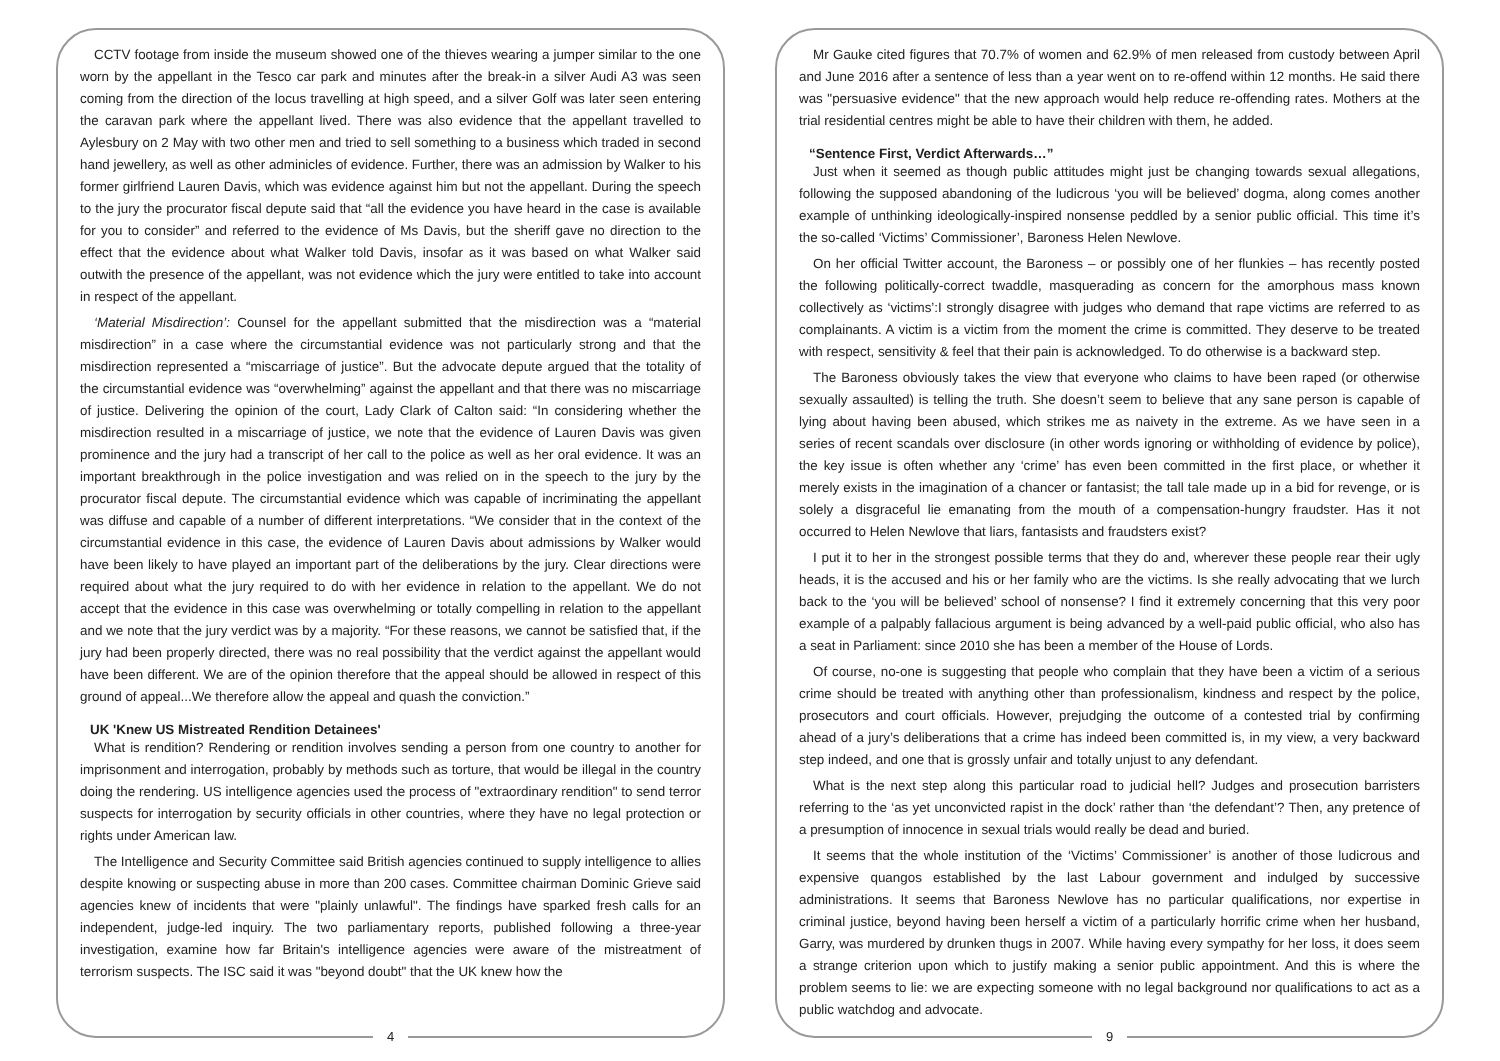CCTV footage from inside the museum showed one of the thieves wearing a jumper similar to the one worn by the appellant in the Tesco car park and minutes after the break-in a silver Audi A3 was seen coming from the direction of the locus travelling at high speed, and a silver Golf was later seen entering the caravan park where the appellant lived. There was also evidence that the appellant travelled to Aylesbury on 2 May with two other men and tried to sell something to a business which traded in second hand jewellery, as well as other adminicles of evidence. Further, there was an admission by Walker to his former girlfriend Lauren Davis, which was evidence against him but not the appellant. During the speech to the jury the procurator fiscal depute said that “all the evidence you have heard in the case is available for you to consider” and referred to the evidence of Ms Davis, but the sheriff gave no direction to the effect that the evidence about what Walker told Davis, insofar as it was based on what Walker said outwith the presence of the appellant, was not evidence which the jury were entitled to take into account in respect of the appellant.
‘Material Misdirection’: Counsel for the appellant submitted that the misdirection was a “material misdirection” in a case where the circumstantial evidence was not particularly strong and that the misdirection represented a “miscarriage of justice”. But the advocate depute argued that the totality of the circumstantial evidence was “overwhelming” against the appellant and that there was no miscarriage of justice. Delivering the opinion of the court, Lady Clark of Calton said: “In considering whether the misdirection resulted in a miscarriage of justice, we note that the evidence of Lauren Davis was given prominence and the jury had a transcript of her call to the police as well as her oral evidence. It was an important breakthrough in the police investigation and was relied on in the speech to the jury by the procurator fiscal depute. The circumstantial evidence which was capable of incriminating the appellant was diffuse and capable of a number of different interpretations. “We consider that in the context of the circumstantial evidence in this case, the evidence of Lauren Davis about admissions by Walker would have been likely to have played an important part of the deliberations by the jury. Clear directions were required about what the jury required to do with her evidence in relation to the appellant. We do not accept that the evidence in this case was overwhelming or totally compelling in relation to the appellant and we note that the jury verdict was by a majority. “For these reasons, we cannot be satisfied that, if the jury had been properly directed, there was no real possibility that the verdict against the appellant would have been different. We are of the opinion therefore that the appeal should be allowed in respect of this ground of appeal...We therefore allow the appeal and quash the conviction.”
UK 'Knew US Mistreated Rendition Detainees'
What is rendition? Rendering or rendition involves sending a person from one country to another for imprisonment and interrogation, probably by methods such as torture, that would be illegal in the country doing the rendering. US intelligence agencies used the process of "extraordinary rendition" to send terror suspects for interrogation by security officials in other countries, where they have no legal protection or rights under American law.
The Intelligence and Security Committee said British agencies continued to supply intelligence to allies despite knowing or suspecting abuse in more than 200 cases. Committee chairman Dominic Grieve said agencies knew of incidents that were "plainly unlawful". The findings have sparked fresh calls for an independent, judge-led inquiry. The two parliamentary reports, published following a three-year investigation, examine how far Britain's intelligence agencies were aware of the mistreatment of terrorism suspects. The ISC said it was "beyond doubt" that the UK knew how the
4
Mr Gauke cited figures that 70.7% of women and 62.9% of men released from custody between April and June 2016 after a sentence of less than a year went on to re-offend within 12 months. He said there was "persuasive evidence" that the new approach would help reduce re-offending rates. Mothers at the trial residential centres might be able to have their children with them, he added.
“Sentence First, Verdict Afterwards…”
Just when it seemed as though public attitudes might just be changing towards sexual allegations, following the supposed abandoning of the ludicrous ‘you will be believed’ dogma, along comes another example of unthinking ideologically-inspired nonsense peddled by a senior public official. This time it’s the so-called ‘Victims’ Commissioner’, Baroness Helen Newlove.
On her official Twitter account, the Baroness – or possibly one of her flunkies – has recently posted the following politically-correct twaddle, masquerading as concern for the amorphous mass known collectively as ‘victims’:I strongly disagree with judges who demand that rape victims are referred to as complainants. A victim is a victim from the moment the crime is committed. They deserve to be treated with respect, sensitivity & feel that their pain is acknowledged. To do otherwise is a backward step.
The Baroness obviously takes the view that everyone who claims to have been raped (or otherwise sexually assaulted) is telling the truth. She doesn’t seem to believe that any sane person is capable of lying about having been abused, which strikes me as naivety in the extreme. As we have seen in a series of recent scandals over disclosure (in other words ignoring or withholding of evidence by police), the key issue is often whether any ‘crime’ has even been committed in the first place, or whether it merely exists in the imagination of a chancer or fantasist; the tall tale made up in a bid for revenge, or is solely a disgraceful lie emanating from the mouth of a compensation-hungry fraudster. Has it not occurred to Helen Newlove that liars, fantasists and fraudsters exist?
I put it to her in the strongest possible terms that they do and, wherever these people rear their ugly heads, it is the accused and his or her family who are the victims. Is she really advocating that we lurch back to the ‘you will be believed’ school of nonsense? I find it extremely concerning that this very poor example of a palpably fallacious argument is being advanced by a well-paid public official, who also has a seat in Parliament: since 2010 she has been a member of the House of Lords.
Of course, no-one is suggesting that people who complain that they have been a victim of a serious crime should be treated with anything other than professionalism, kindness and respect by the police, prosecutors and court officials. However, prejudging the outcome of a contested trial by confirming ahead of a jury’s deliberations that a crime has indeed been committed is, in my view, a very backward step indeed, and one that is grossly unfair and totally unjust to any defendant.
What is the next step along this particular road to judicial hell? Judges and prosecution barristers referring to the ‘as yet unconvicted rapist in the dock’ rather than ‘the defendant’? Then, any pretence of a presumption of innocence in sexual trials would really be dead and buried.
It seems that the whole institution of the ‘Victims’ Commissioner’ is another of those ludicrous and expensive quangos established by the last Labour government and indulged by successive administrations. It seems that Baroness Newlove has no particular qualifications, nor expertise in criminal justice, beyond having been herself a victim of a particularly horrific crime when her husband, Garry, was murdered by drunken thugs in 2007. While having every sympathy for her loss, it does seem a strange criterion upon which to justify making a senior public appointment. And this is where the problem seems to lie: we are expecting someone with no legal background nor qualifications to act as a public watchdog and advocate.
9